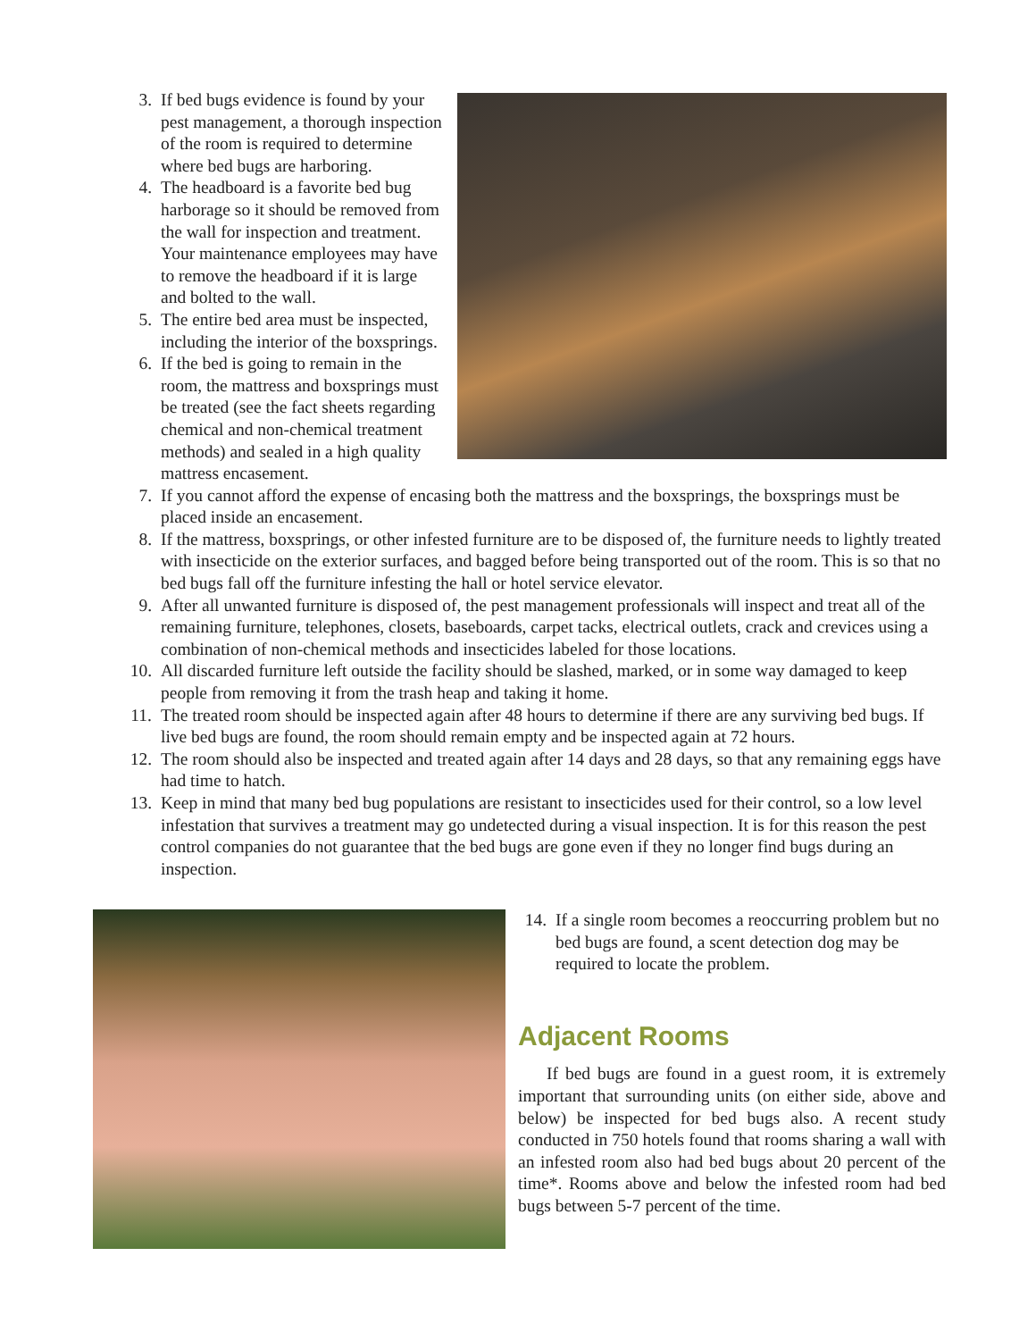3. If bed bugs evidence is found by your pest management, a thorough inspection of the room is required to determine where bed bugs are harboring.
4. The headboard is a favorite bed bug harborage so it should be removed from the wall for inspection and treatment. Your maintenance employees may have to remove the headboard if it is large and bolted to the wall.
5. The entire bed area must be inspected, including the interior of the boxsprings.
6. If the bed is going to remain in the room, the mattress and boxsprings must be treated (see the fact sheets regarding chemical and non-chemical treatment methods) and sealed in a high quality mattress encasement.
7. If you cannot afford the expense of encasing both the mattress and the boxsprings, the boxsprings must be placed inside an encasement.
8. If the mattress, boxsprings, or other infested furniture are to be disposed of, the furniture needs to lightly treated with insecticide on the exterior surfaces, and bagged before being transported out of the room. This is so that no bed bugs fall off the furniture infesting the hall or hotel service elevator.
9. After all unwanted furniture is disposed of, the pest management professionals will inspect and treat all of the remaining furniture, telephones, closets, baseboards, carpet tacks, electrical outlets, crack and crevices using a combination of non-chemical methods and insecticides labeled for those locations.
10. All discarded furniture left outside the facility should be slashed, marked, or in some way damaged to keep people from removing it from the trash heap and taking it home.
11. The treated room should be inspected again after 48 hours to determine if there are any surviving bed bugs. If live bed bugs are found, the room should remain empty and be inspected again at 72 hours.
12. The room should also be inspected and treated again after 14 days and 28 days, so that any remaining eggs have had time to hatch.
13. Keep in mind that many bed bug populations are resistant to insecticides used for their control, so a low level infestation that survives a treatment may go undetected during a visual inspection. It is for this reason the pest control companies do not guarantee that the bed bugs are gone even if they no longer find bugs during an inspection.
14. If a single room becomes a reoccurring problem but no bed bugs are found, a scent detection dog may be required to locate the problem.
Adjacent Rooms
If bed bugs are found in a guest room, it is extremely important that surrounding units (on either side, above and below) be inspected for bed bugs also. A recent study conducted in 750 hotels found that rooms sharing a wall with an infested room also had bed bugs about 20 percent of the time*. Rooms above and below the infested room had bed bugs between 5-7 percent of the time.